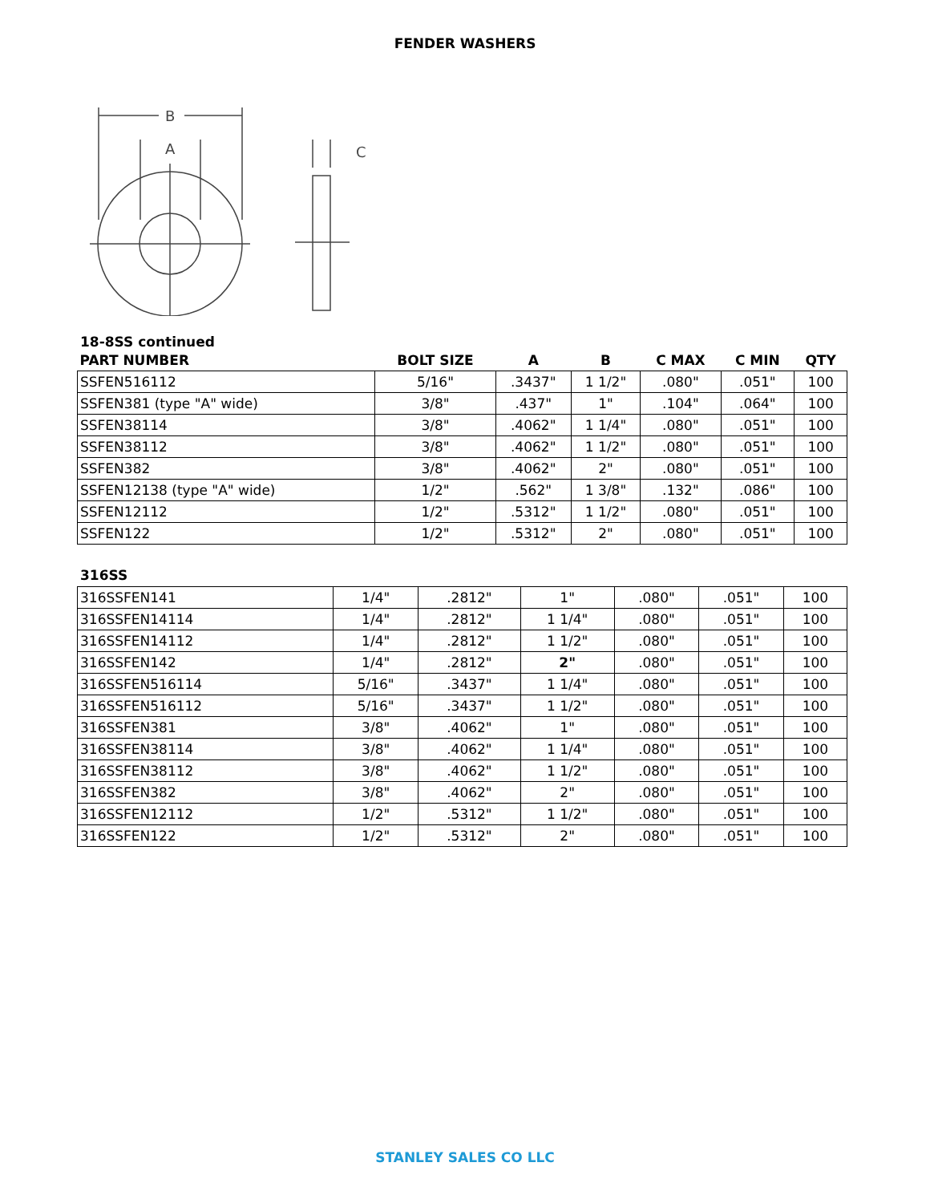FENDER WASHERS
B
A
C
18-8SS continued
| PART NUMBER | BOLT SIZE | A | B | C MAX | C MIN | QTY |
| --- | --- | --- | --- | --- | --- | --- |
| SSFEN516112 | 5/16" | .3437" | 1 1/2" | .080" | .051" | 100 |
| SSFEN381 (type "A" wide) | 3/8" | .437" | 1" | .104" | .064" | 100 |
| SSFEN38114 | 3/8" | .4062" | 1 1/4" | .080" | .051" | 100 |
| SSFEN38112 | 3/8" | .4062" | 1 1/2" | .080" | .051" | 100 |
| SSFEN382 | 3/8" | .4062" | 2" | .080" | .051" | 100 |
| SSFEN12138 (type "A" wide) | 1/2" | .562" | 1 3/8" | .132" | .086" | 100 |
| SSFEN12112 | 1/2" | .5312" | 1 1/2" | .080" | .051" | 100 |
| SSFEN122 | 1/2" | .5312" | 2" | .080" | .051" | 100 |
316SS
| 316SSFEN141 | 1/4" | .2812" | 1" | .080" | .051" | 100 |
| 316SSFEN14114 | 1/4" | .2812" | 1 1/4" | .080" | .051" | 100 |
| 316SSFEN14112 | 1/4" | .2812" | 1 1/2" | .080" | .051" | 100 |
| 316SSFEN142 | 1/4" | .2812" | 2" | .080" | .051" | 100 |
| 316SSFEN516114 | 5/16" | .3437" | 1 1/4" | .080" | .051" | 100 |
| 316SSFEN516112 | 5/16" | .3437" | 1 1/2" | .080" | .051" | 100 |
| 316SSFEN381 | 3/8" | .4062" | 1" | .080" | .051" | 100 |
| 316SSFEN38114 | 3/8" | .4062" | 1 1/4" | .080" | .051" | 100 |
| 316SSFEN38112 | 3/8" | .4062" | 1 1/2" | .080" | .051" | 100 |
| 316SSFEN382 | 3/8" | .4062" | 2" | .080" | .051" | 100 |
| 316SSFEN12112 | 1/2" | .5312" | 1 1/2" | .080" | .051" | 100 |
| 316SSFEN122 | 1/2" | .5312" | 2" | .080" | .051" | 100 |
STANLEY SALES CO LLC